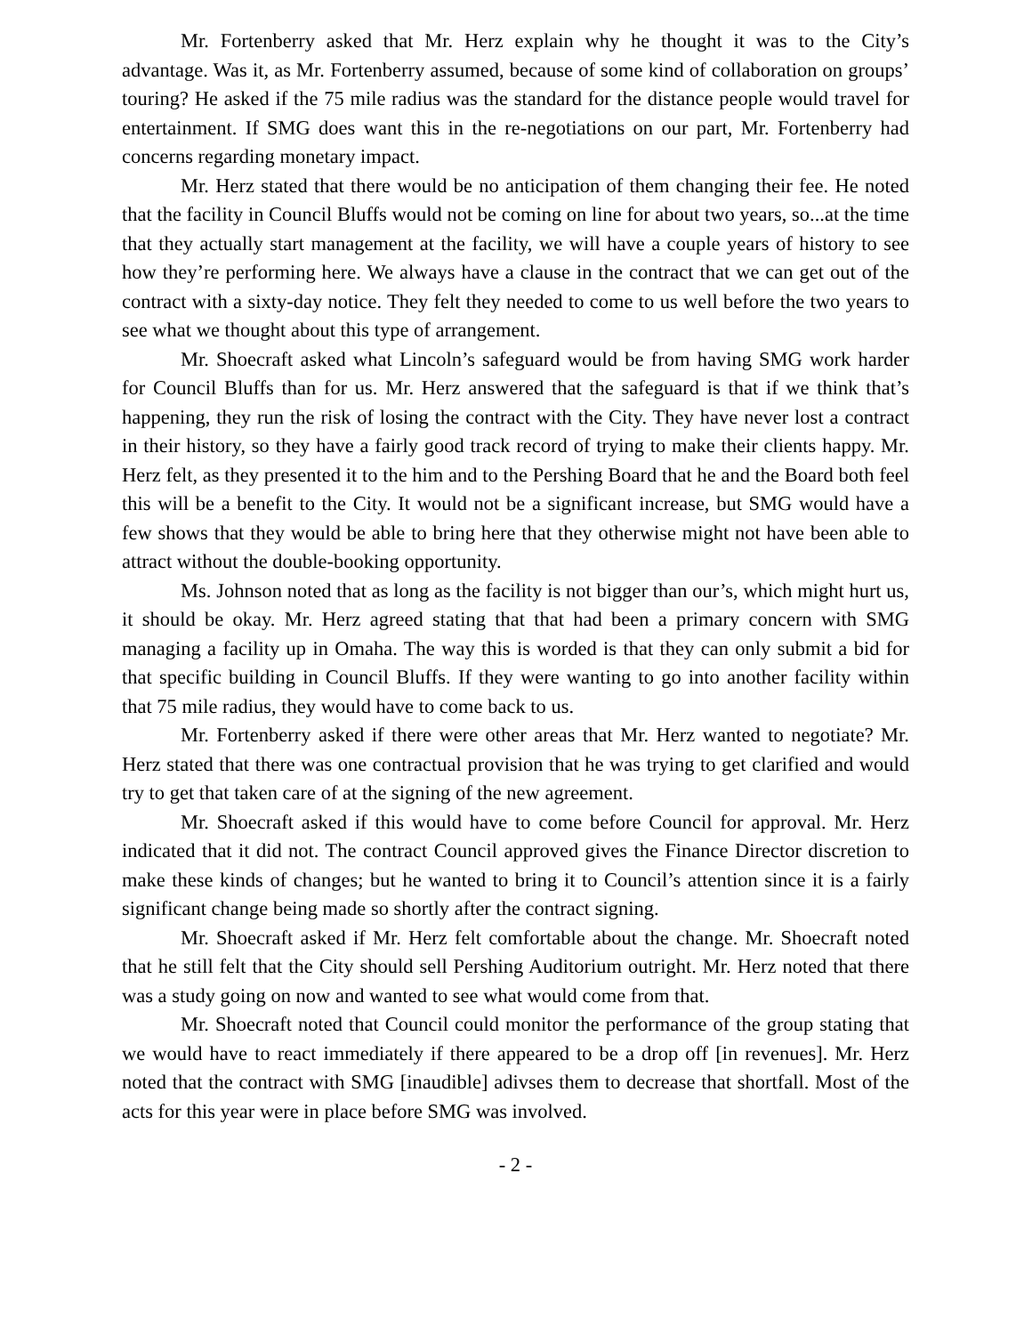Mr. Fortenberry asked that Mr. Herz explain why he thought it was to the City’s advantage. Was it, as Mr. Fortenberry assumed, because of some kind of collaboration on groups’ touring? He asked if the 75 mile radius was the standard for the distance people would travel for entertainment. If SMG does want this in the re-negotiations on our part, Mr. Fortenberry had concerns regarding monetary impact.
Mr. Herz stated that there would be no anticipation of them changing their fee. He noted that the facility in Council Bluffs would not be coming on line for about two years, so...at the time that they actually start management at the facility, we will have a couple years of history to see how they’re performing here. We always have a clause in the contract that we can get out of the contract with a sixty-day notice. They felt they needed to come to us well before the two years to see what we thought about this type of arrangement.
Mr. Shoecraft asked what Lincoln’s safeguard would be from having SMG work harder for Council Bluffs than for us. Mr. Herz answered that the safeguard is that if we think that’s happening, they run the risk of losing the contract with the City. They have never lost a contract in their history, so they have a fairly good track record of trying to make their clients happy. Mr. Herz felt, as they presented it to the him and to the Pershing Board that he and the Board both feel this will be a benefit to the City. It would not be a significant increase, but SMG would have a few shows that they would be able to bring here that they otherwise might not have been able to attract without the double-booking opportunity.
Ms. Johnson noted that as long as the facility is not bigger than our’s, which might hurt us, it should be okay. Mr. Herz agreed stating that that had been a primary concern with SMG managing a facility up in Omaha. The way this is worded is that they can only submit a bid for that specific building in Council Bluffs. If they were wanting to go into another facility within that 75 mile radius, they would have to come back to us.
Mr. Fortenberry asked if there were other areas that Mr. Herz wanted to negotiate? Mr. Herz stated that there was one contractual provision that he was trying to get clarified and would try to get that taken care of at the signing of the new agreement.
Mr. Shoecraft asked if this would have to come before Council for approval. Mr. Herz indicated that it did not. The contract Council approved gives the Finance Director discretion to make these kinds of changes; but he wanted to bring it to Council’s attention since it is a fairly significant change being made so shortly after the contract signing.
Mr. Shoecraft asked if Mr. Herz felt comfortable about the change. Mr. Shoecraft noted that he still felt that the City should sell Pershing Auditorium outright. Mr. Herz noted that there was a study going on now and wanted to see what would come from that.
Mr. Shoecraft noted that Council could monitor the performance of the group stating that we would have to react immediately if there appeared to be a drop off [in revenues]. Mr. Herz noted that the contract with SMG [inaudible] adivses them to decrease that shortfall. Most of the acts for this year were in place before SMG was involved.
- 2 -